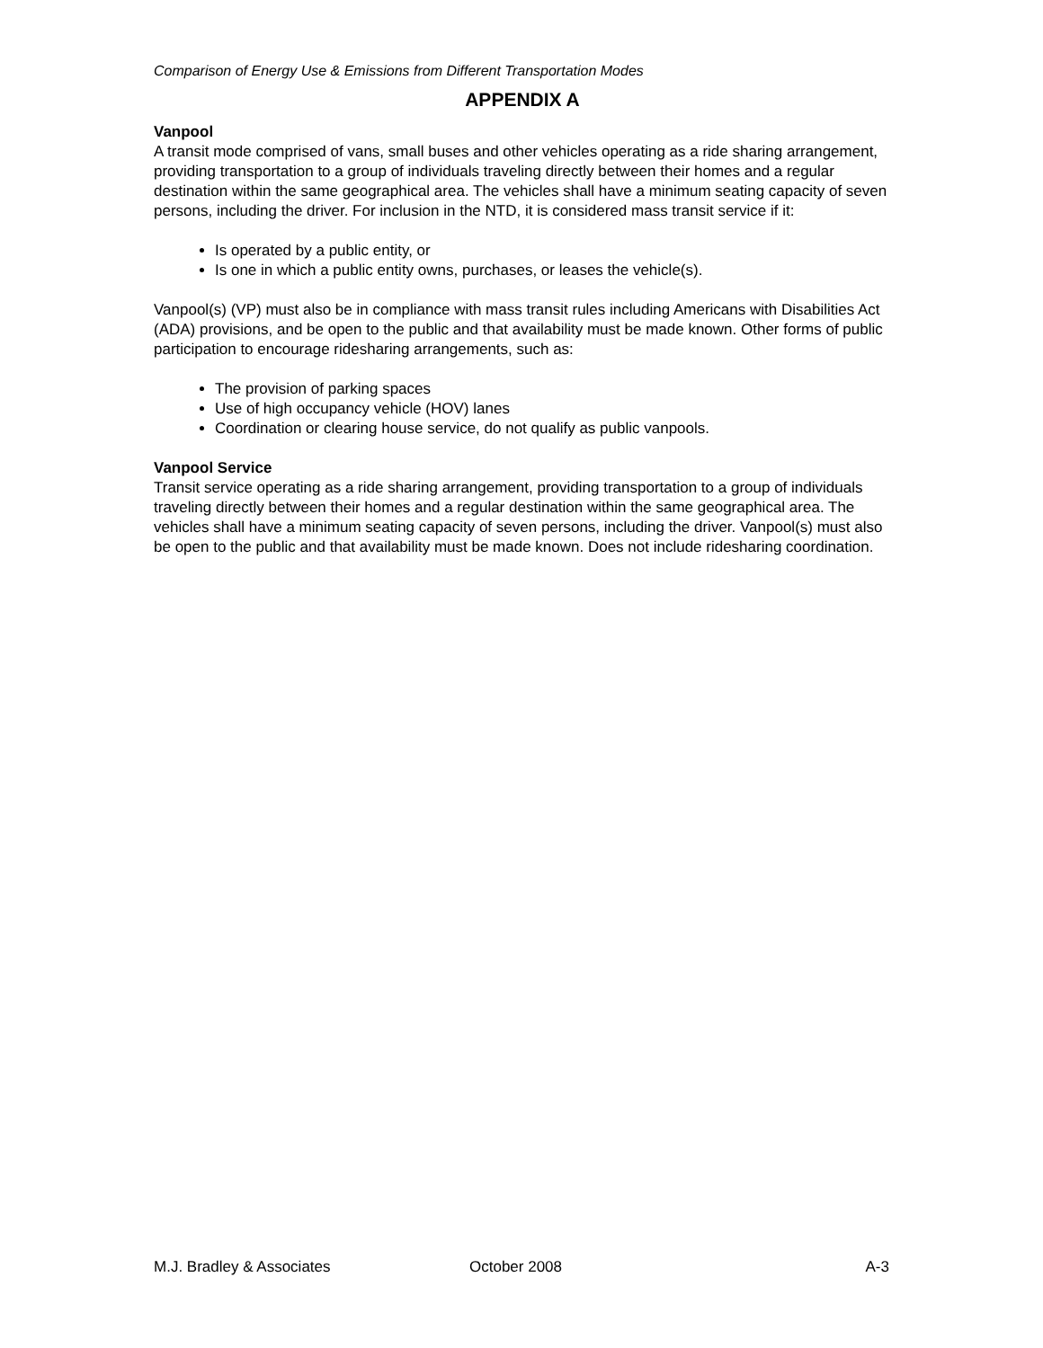Comparison of Energy Use & Emissions from Different Transportation Modes
APPENDIX A
Vanpool
A transit mode comprised of vans, small buses and other vehicles operating as a ride sharing arrangement, providing transportation to a group of individuals traveling directly between their homes and a regular destination within the same geographical area. The vehicles shall have a minimum seating capacity of seven persons, including the driver. For inclusion in the NTD, it is considered mass transit service if it:
Is operated by a public entity, or
Is one in which a public entity owns, purchases, or leases the vehicle(s).
Vanpool(s) (VP) must also be in compliance with mass transit rules including Americans with Disabilities Act (ADA) provisions, and be open to the public and that availability must be made known. Other forms of public participation to encourage ridesharing arrangements, such as:
The provision of parking spaces
Use of high occupancy vehicle (HOV) lanes
Coordination or clearing house service, do not qualify as public vanpools.
Vanpool Service
Transit service operating as a ride sharing arrangement, providing transportation to a group of individuals traveling directly between their homes and a regular destination within the same geographical area. The vehicles shall have a minimum seating capacity of seven persons, including the driver. Vanpool(s) must also be open to the public and that availability must be made known. Does not include ridesharing coordination.
M.J. Bradley & Associates October 2008 A-3